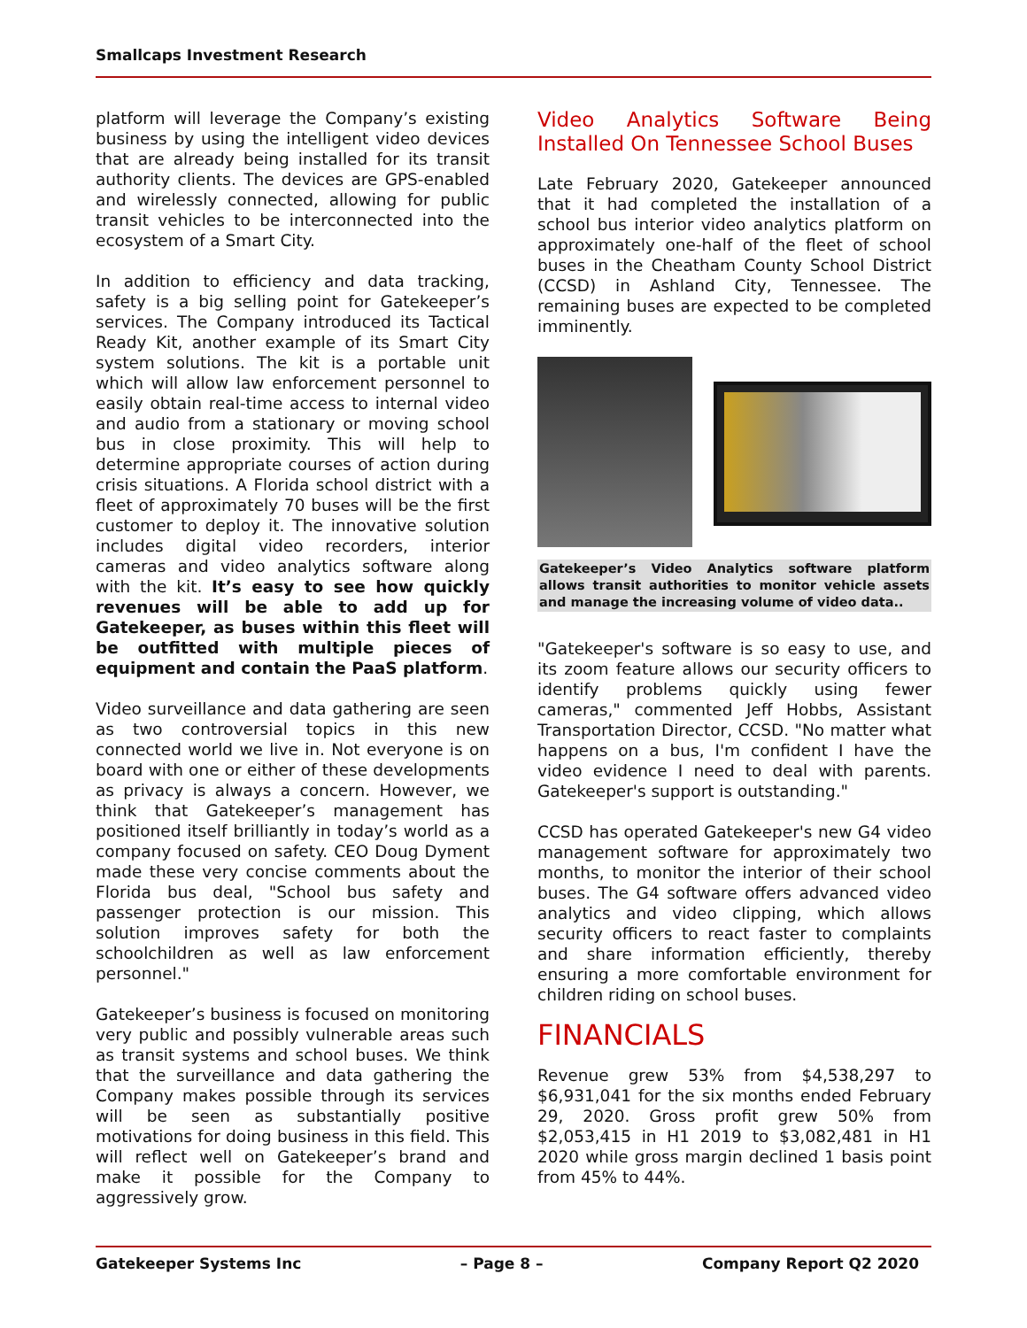Smallcaps Investment Research
platform will leverage the Company’s existing business by using the intelligent video devices that are already being installed for its transit authority clients. The devices are GPS-enabled and wirelessly connected, allowing for public transit vehicles to be interconnected into the ecosystem of a Smart City.
In addition to efficiency and data tracking, safety is a big selling point for Gatekeeper’s services. The Company introduced its Tactical Ready Kit, another example of its Smart City system solutions. The kit is a portable unit which will allow law enforcement personnel to easily obtain real-time access to internal video and audio from a stationary or moving school bus in close proximity. This will help to determine appropriate courses of action during crisis situations. A Florida school district with a fleet of approximately 70 buses will be the first customer to deploy it. The innovative solution includes digital video recorders, interior cameras and video analytics software along with the kit. It’s easy to see how quickly revenues will be able to add up for Gatekeeper, as buses within this fleet will be outfitted with multiple pieces of equipment and contain the PaaS platform.
Video surveillance and data gathering are seen as two controversial topics in this new connected world we live in. Not everyone is on board with one or either of these developments as privacy is always a concern. However, we think that Gatekeeper’s management has positioned itself brilliantly in today’s world as a company focused on safety. CEO Doug Dyment made these very concise comments about the Florida bus deal, "School bus safety and passenger protection is our mission. This solution improves safety for both the schoolchildren as well as law enforcement personnel."
Gatekeeper’s business is focused on monitoring very public and possibly vulnerable areas such as transit systems and school buses. We think that the surveillance and data gathering the Company makes possible through its services will be seen as substantially positive motivations for doing business in this field. This will reflect well on Gatekeeper’s brand and make it possible for the Company to aggressively grow.
Video Analytics Software Being Installed On Tennessee School Buses
Late February 2020, Gatekeeper announced that it had completed the installation of a school bus interior video analytics platform on approximately one-half of the fleet of school buses in the Cheatham County School District (CCSD) in Ashland City, Tennessee. The remaining buses are expected to be completed imminently.
Gatekeeper’s Video Analytics software platform allows transit authorities to monitor vehicle assets and manage the increasing volume of video data..
"Gatekeeper's software is so easy to use, and its zoom feature allows our security officers to identify problems quickly using fewer cameras," commented Jeff Hobbs, Assistant Transportation Director, CCSD. "No matter what happens on a bus, I'm confident I have the video evidence I need to deal with parents. Gatekeeper's support is outstanding."
CCSD has operated Gatekeeper's new G4 video management software for approximately two months, to monitor the interior of their school buses. The G4 software offers advanced video analytics and video clipping, which allows security officers to react faster to complaints and share information efficiently, thereby ensuring a more comfortable environment for children riding on school buses.
FINANCIALS
Revenue grew 53% from $4,538,297 to $6,931,041 for the six months ended February 29, 2020. Gross profit grew 50% from $2,053,415 in H1 2019 to $3,082,481 in H1 2020 while gross margin declined 1 basis point from 45% to 44%.
Gatekeeper Systems Inc – Page 8 – Company Report Q2 2020